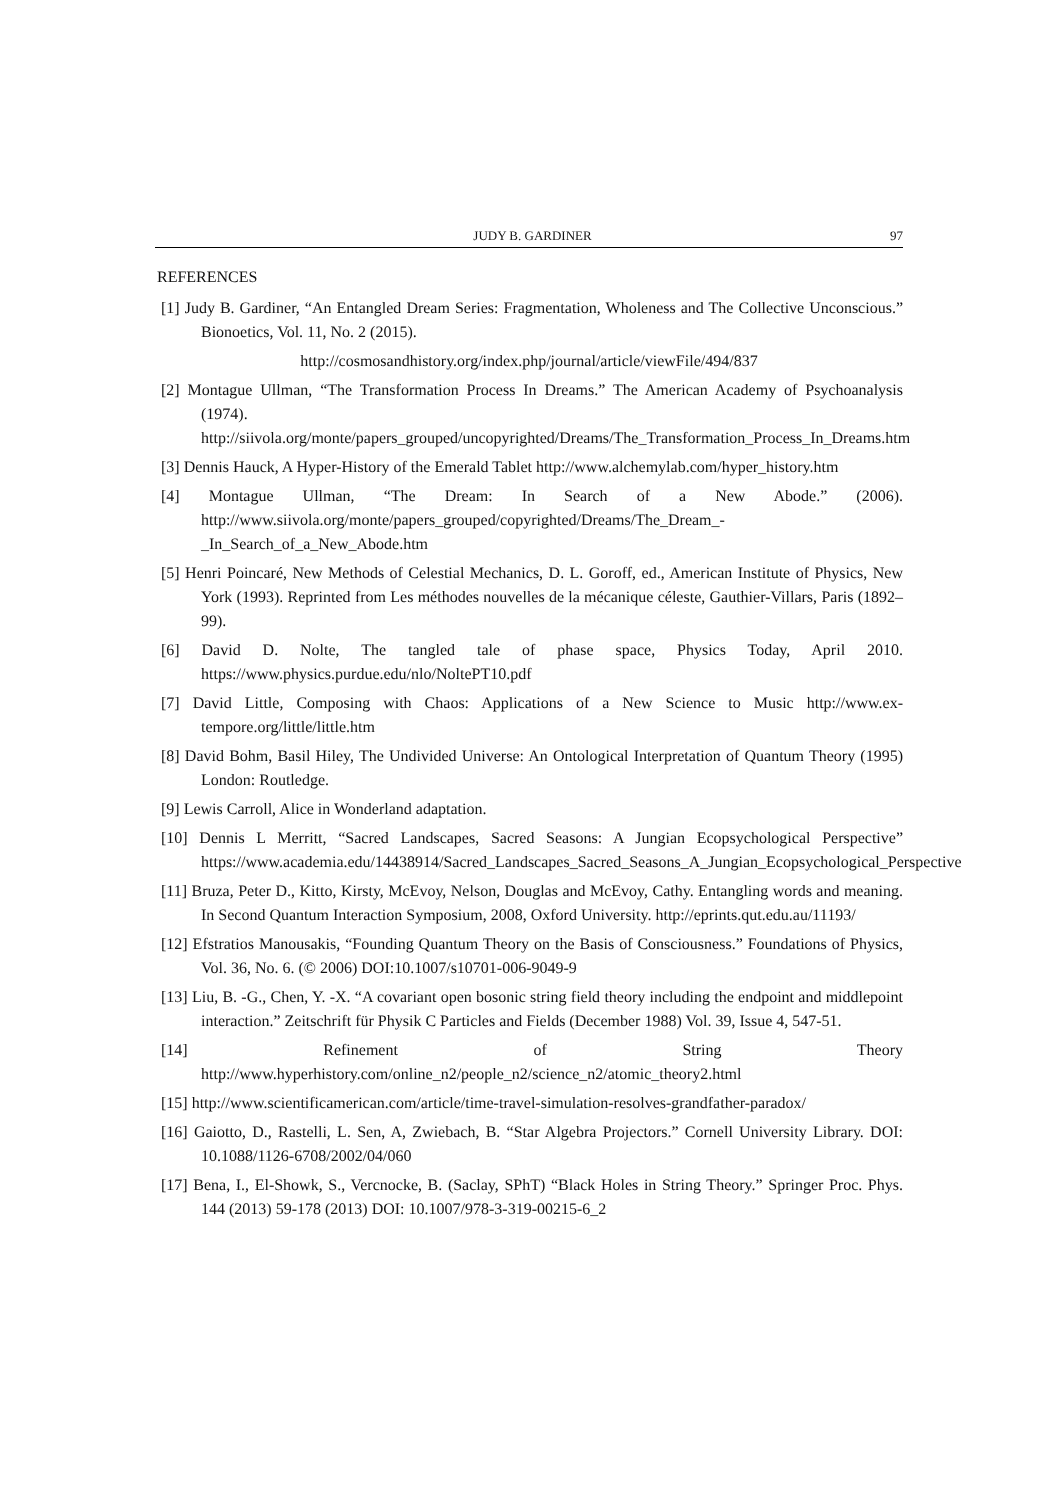JUDY B. GARDINER 97
REFERENCES
[1] Judy B. Gardiner, “An Entangled Dream Series: Fragmentation, Wholeness and The Collective Unconscious.” Bionoetics, Vol. 11, No. 2 (2015).
http://cosmosandhistory.org/index.php/journal/article/viewFile/494/837
[2] Montague Ullman, “The Transformation Process In Dreams.” The American Academy of Psychoanalysis (1974). http://siivola.org/monte/papers_grouped/uncopyrighted/Dreams/The_Transformation_Process_In_Dreams.htm
[3] Dennis Hauck, A Hyper-History of the Emerald Tablet http://www.alchemylab.com/hyper_history.htm
[4] Montague Ullman, “The Dream: In Search of a New Abode.” (2006). http://www.siivola.org/monte/papers_grouped/copyrighted/Dreams/The_Dream_-_In_Search_of_a_New_Abode.htm
[5] Henri Poincaré, New Methods of Celestial Mechanics, D. L. Goroff, ed., American Institute of Physics, New York (1993). Reprinted from Les méthodes nouvelles de la mécanique céleste, Gauthier-Villars, Paris (1892–99).
[6] David D. Nolte, The tangled tale of phase space, Physics Today, April 2010. https://www.physics.purdue.edu/nlo/NoltePT10.pdf
[7] David Little, Composing with Chaos: Applications of a New Science to Music http://www.ex-tempore.org/little/little.htm
[8] David Bohm, Basil Hiley, The Undivided Universe: An Ontological Interpretation of Quantum Theory (1995) London: Routledge.
[9] Lewis Carroll, Alice in Wonderland adaptation.
[10] Dennis L Merritt, “Sacred Landscapes, Sacred Seasons: A Jungian Ecopsychological Perspective” https://www.academia.edu/14438914/Sacred_Landscapes_Sacred_Seasons_A_Jungian_Ecopsychological_Perspective
[11] Bruza, Peter D., Kitto, Kirsty, McEvoy, Nelson, Douglas and McEvoy, Cathy. Entangling words and meaning. In Second Quantum Interaction Symposium, 2008, Oxford University. http://eprints.qut.edu.au/11193/
[12] Efstratios Manousakis, “Founding Quantum Theory on the Basis of Consciousness.” Foundations of Physics, Vol. 36, No. 6. (© 2006) DOI:10.1007/s10701-006-9049-9
[13] Liu, B. -G., Chen, Y. -X. “A covariant open bosonic string field theory including the endpoint and middlepoint interaction.” Zeitschrift für Physik C Particles and Fields (December 1988) Vol. 39, Issue 4, 547-51.
[14] Refinement of String Theory http://www.hyperhistory.com/online_n2/people_n2/science_n2/atomic_theory2.html
[15] http://www.scientificamerican.com/article/time-travel-simulation-resolves-grandfather-paradox/
[16] Gaiotto, D., Rastelli, L. Sen, A, Zwiebach, B. “Star Algebra Projectors.” Cornell University Library. DOI: 10.1088/1126-6708/2002/04/060
[17] Bena, I., El-Showk, S., Vercnocke, B. (Saclay, SPhT) “Black Holes in String Theory.” Springer Proc. Phys. 144 (2013) 59-178 (2013) DOI: 10.1007/978-3-319-00215-6_2